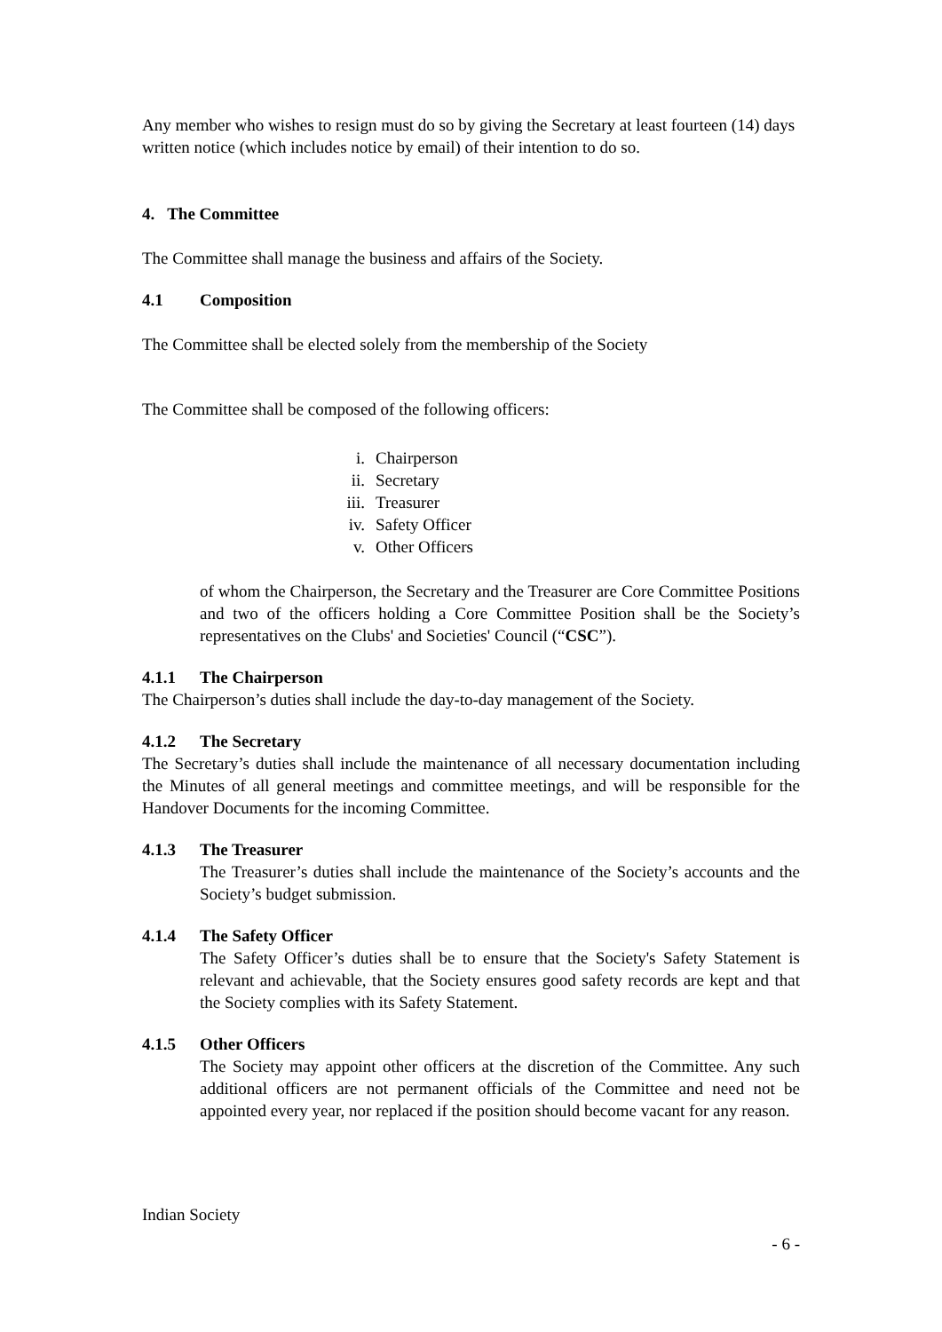Any member who wishes to resign must do so by giving the Secretary at least fourteen (14) days written notice (which includes notice by email) of their intention to do so.
4. The Committee
The Committee shall manage the business and affairs of the Society.
4.1 Composition
The Committee shall be elected solely from the membership of the Society
The Committee shall be composed of the following officers:
i. Chairperson
ii. Secretary
iii. Treasurer
iv. Safety Officer
v. Other Officers
of whom the Chairperson, the Secretary and the Treasurer are Core Committee Positions and two of the officers holding a Core Committee Position shall be the Society’s representatives on the Clubs' and Societies' Council (“CSC”).
4.1.1 The Chairperson
The Chairperson’s duties shall include the day-to-day management of the Society.
4.1.2 The Secretary
The Secretary’s duties shall include the maintenance of all necessary documentation including the Minutes of all general meetings and committee meetings, and will be responsible for the Handover Documents for the incoming Committee.
4.1.3 The Treasurer
The Treasurer’s duties shall include the maintenance of the Society’s accounts and the Society’s budget submission.
4.1.4 The Safety Officer
The Safety Officer’s duties shall be to ensure that the Society's Safety Statement is relevant and achievable, that the Society ensures good safety records are kept and that the Society complies with its Safety Statement.
4.1.5 Other Officers
The Society may appoint other officers at the discretion of the Committee. Any such additional officers are not permanent officials of the Committee and need not be appointed every year, nor replaced if the position should become vacant for any reason.
Indian Society
- 6 -